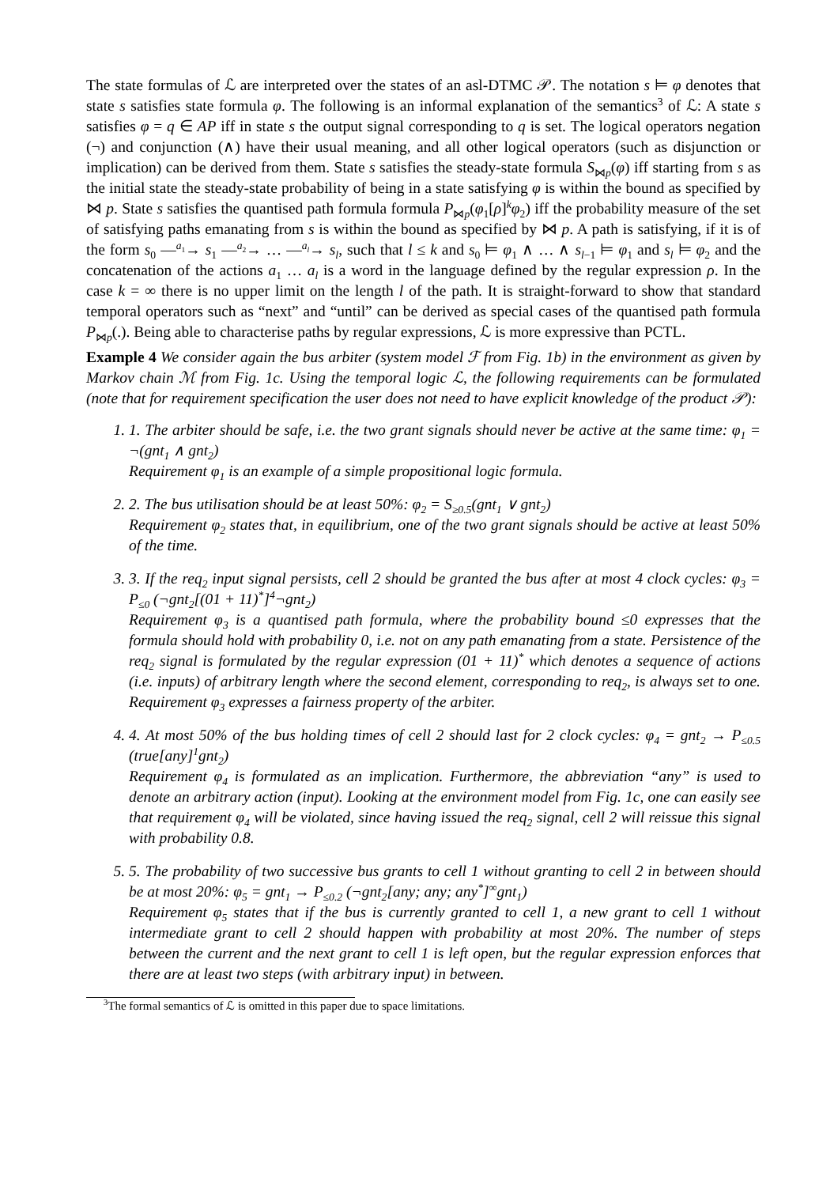The state formulas of ℒ are interpreted over the states of an asl-DTMC 𝒫. The notation s ⊨ φ denotes that state s satisfies state formula φ. The following is an informal explanation of the semantics<sup>3</sup> of ℒ: A state s satisfies φ = q ∈ AP iff in state s the output signal corresponding to q is set. The logical operators negation (¬) and conjunction (∧) have their usual meaning, and all other logical operators (such as disjunction or implication) can be derived from them. State s satisfies the steady-state formula S<sub>⋈p</sub>(φ) iff starting from s as the initial state the steady-state probability of being in a state satisfying φ is within the bound as specified by ⋈ p. State s satisfies the quantised path formula formula P<sub>⋈p</sub>(φ<sub>1</sub>[ρ]<sup>k</sup>φ<sub>2</sub>) iff the probability measure of the set of satisfying paths emanating from s is within the bound as specified by ⋈ p. A path is satisfying, if it is of the form s<sub>0</sub> —<sup>a<sub>1</sub></sup>→ s<sub>1</sub> —<sup>a<sub>2</sub></sup>→ … —<sup>a<sub>l</sub></sup>→ s<sub>l</sub>, such that l ≤ k and s<sub>0</sub> ⊨ φ<sub>1</sub> ∧ … ∧ s<sub>l−1</sub> ⊨ φ<sub>1</sub> and s<sub>l</sub> ⊨ φ<sub>2</sub> and the concatenation of the actions a<sub>1</sub> … a<sub>l</sub> is a word in the language defined by the regular expression ρ. In the case k = ∞ there is no upper limit on the length l of the path. It is straight-forward to show that standard temporal operators such as “next” and “until” can be derived as special cases of the quantised path formula P<sub>⋈p</sub>(.). Being able to characterise paths by regular expressions, ℒ is more expressive than PCTL.
Example 4 We consider again the bus arbiter (system model ℱ from Fig. 1b) in the environment as given by Markov chain ℳ from Fig. 1c. Using the temporal logic ℒ, the following requirements can be formulated (note that for requirement specification the user does not need to have explicit knowledge of the product 𝒫):
1. 1. The arbiter should be safe, i.e. the two grant signals should never be active at the same time: φ<sub>1</sub> = ¬(gnt<sub>1</sub> ∧ gnt<sub>2</sub>)
Requirement φ<sub>1</sub> is an example of a simple propositional logic formula.
2. 2. The bus utilisation should be at least 50%: φ<sub>2</sub> = S<sub>≥0.5</sub>(gnt<sub>1</sub> ∨ gnt<sub>2</sub>)
Requirement φ<sub>2</sub> states that, in equilibrium, one of the two grant signals should be active at least 50% of the time.
3. 3. If the req<sub>2</sub> input signal persists, cell 2 should be granted the bus after at most 4 clock cycles: φ<sub>3</sub> = P<sub>≤0</sub> (¬gnt<sub>2</sub>[(01 + 11)<sup>*</sup>]<sup>4</sup>¬gnt<sub>2</sub>)
Requirement φ<sub>3</sub> is a quantised path formula, where the probability bound ≤0 expresses that the formula should hold with probability 0, i.e. not on any path emanating from a state. Persistence of the req<sub>2</sub> signal is formulated by the regular expression (01 + 11)<sup>*</sup> which denotes a sequence of actions (i.e. inputs) of arbitrary length where the second element, corresponding to req<sub>2</sub>, is always set to one. Requirement φ<sub>3</sub> expresses a fairness property of the arbiter.
4. 4. At most 50% of the bus holding times of cell 2 should last for 2 clock cycles: φ<sub>4</sub> = gnt<sub>2</sub> → P<sub>≤0.5</sub> (true[any]<sup>1</sup>gnt<sub>2</sub>)
Requirement φ<sub>4</sub> is formulated as an implication. Furthermore, the abbreviation “any” is used to denote an arbitrary action (input). Looking at the environment model from Fig. 1c, one can easily see that requirement φ<sub>4</sub> will be violated, since having issued the req<sub>2</sub> signal, cell 2 will reissue this signal with probability 0.8.
5. 5. The probability of two successive bus grants to cell 1 without granting to cell 2 in between should be at most 20%: φ<sub>5</sub> = gnt<sub>1</sub> → P<sub>≤0.2</sub> (¬gnt<sub>2</sub>[any; any; any<sup>*</sup>]<sup>∞</sup>gnt<sub>1</sub>)
Requirement φ<sub>5</sub> states that if the bus is currently granted to cell 1, a new grant to cell 1 without intermediate grant to cell 2 should happen with probability at most 20%. The number of steps between the current and the next grant to cell 1 is left open, but the regular expression enforces that there are at least two steps (with arbitrary input) in between.
<sup>3</sup> The formal semantics of ℒ is omitted in this paper due to space limitations.